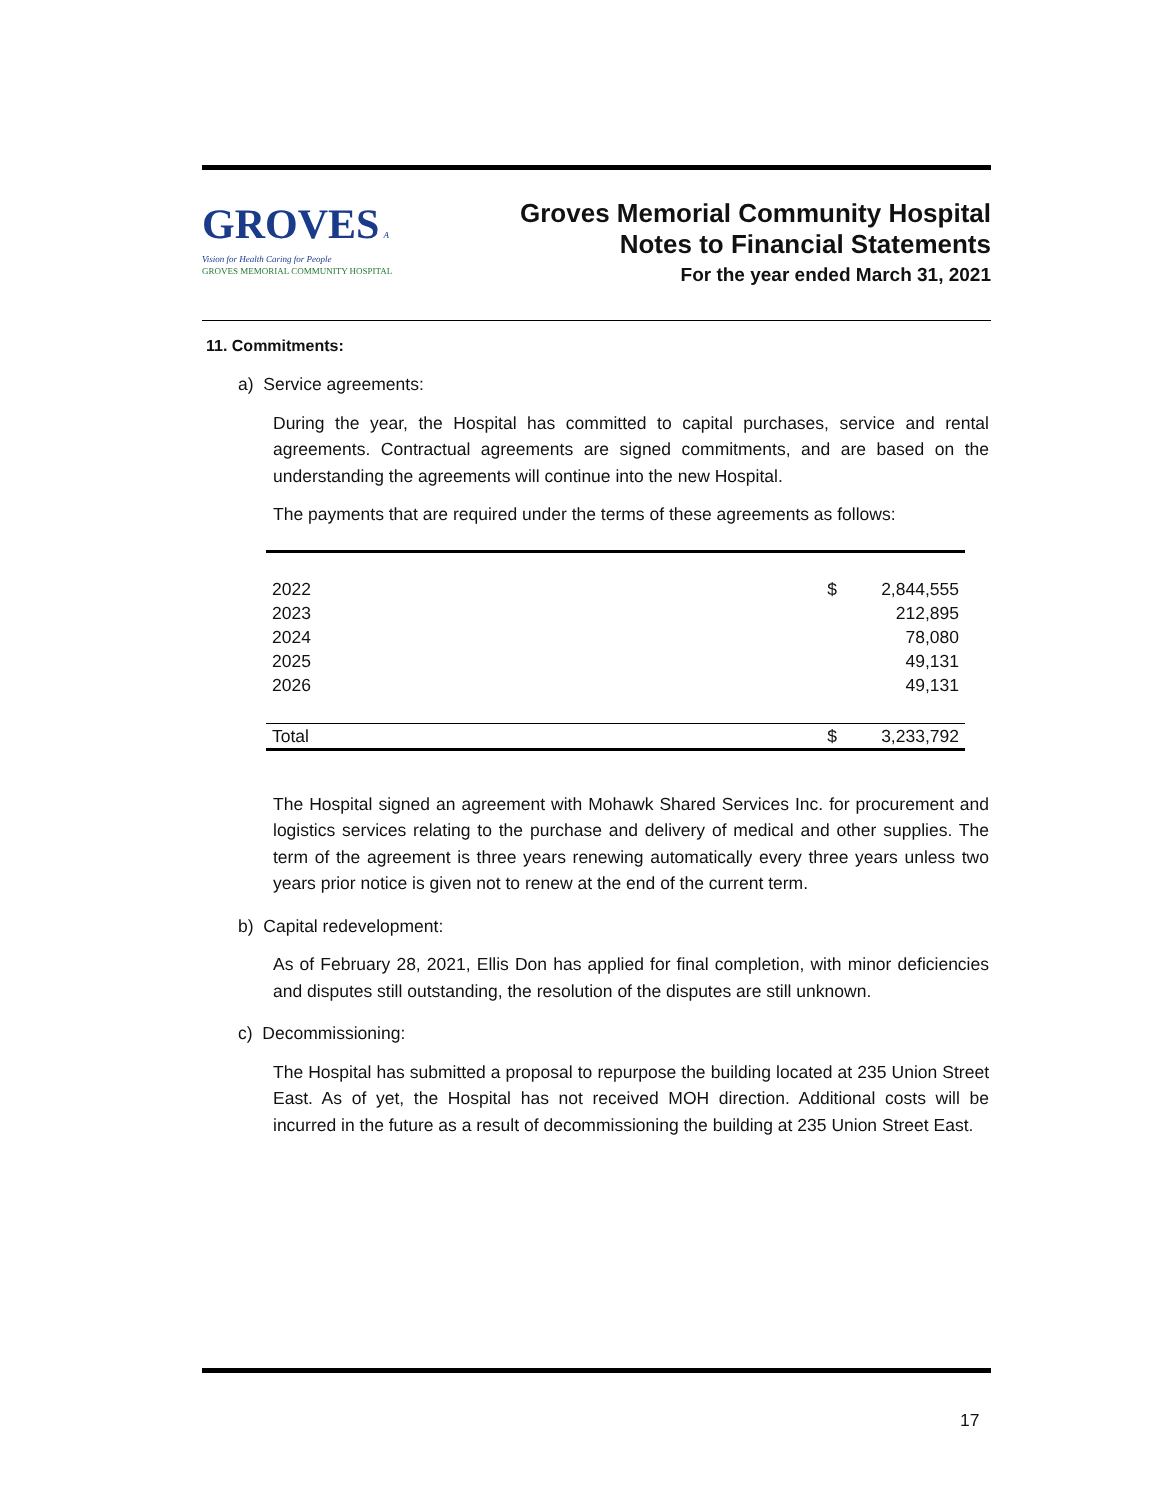GROVES A Vision for Health Caring for People
GROVES MEMORIAL COMMUNITY HOSPITAL
Groves Memorial Community Hospital
Notes to Financial Statements
For the year ended March 31, 2021
11. Commitments:
a) Service agreements:
During the year, the Hospital has committed to capital purchases, service and rental agreements. Contractual agreements are signed commitments, and are based on the understanding the agreements will continue into the new Hospital.
The payments that are required under the terms of these agreements as follows:
| 2022 | $ | 2,844,555 |
| 2023 | | 212,895 |
| 2024 | | 78,080 |
| 2025 | | 49,131 |
| 2026 | | 49,131 |
| Total | $ | 3,233,792 |
The Hospital signed an agreement with Mohawk Shared Services Inc. for procurement and logistics services relating to the purchase and delivery of medical and other supplies. The term of the agreement is three years renewing automatically every three years unless two years prior notice is given not to renew at the end of the current term.
b) Capital redevelopment:
As of February 28, 2021, Ellis Don has applied for final completion, with minor deficiencies and disputes still outstanding, the resolution of the disputes are still unknown.
c) Decommissioning:
The Hospital has submitted a proposal to repurpose the building located at 235 Union Street East. As of yet, the Hospital has not received MOH direction. Additional costs will be incurred in the future as a result of decommissioning the building at 235 Union Street East.
17